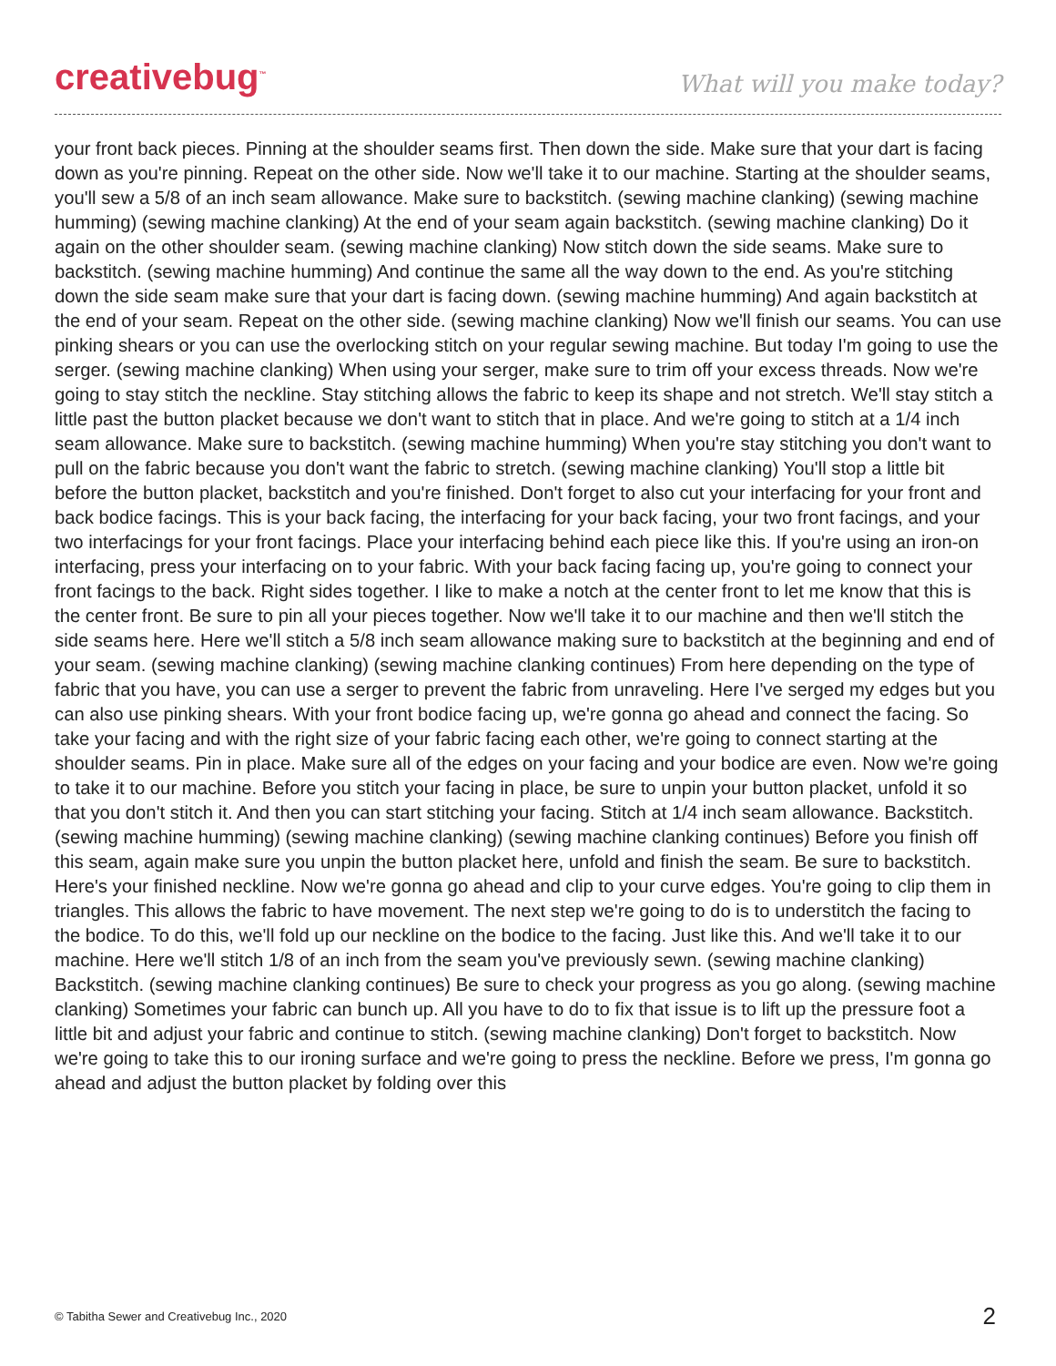creativebug<sup>™</sup>
What will you make today?
your front back pieces. Pinning at the shoulder seams first. Then down the side. Make sure that your dart is facing down as you're pinning. Repeat on the other side. Now we'll take it to our machine. Starting at the shoulder seams, you'll sew a 5/8 of an inch seam allowance. Make sure to backstitch. (sewing machine clanking) (sewing machine humming) (sewing machine clanking) At the end of your seam again backstitch. (sewing machine clanking) Do it again on the other shoulder seam. (sewing machine clanking) Now stitch down the side seams. Make sure to backstitch. (sewing machine humming) And continue the same all the way down to the end. As you're stitching down the side seam make sure that your dart is facing down. (sewing machine humming) And again backstitch at the end of your seam. Repeat on the other side. (sewing machine clanking) Now we'll finish our seams. You can use pinking shears or you can use the overlocking stitch on your regular sewing machine. But today I'm going to use the serger. (sewing machine clanking) When using your serger, make sure to trim off your excess threads. Now we're going to stay stitch the neckline. Stay stitching allows the fabric to keep its shape and not stretch. We'll stay stitch a little past the button placket because we don't want to stitch that in place. And we're going to stitch at a 1/4 inch seam allowance. Make sure to backstitch. (sewing machine humming) When you're stay stitching you don't want to pull on the fabric because you don't want the fabric to stretch. (sewing machine clanking) You'll stop a little bit before the button placket, backstitch and you're finished. Don't forget to also cut your interfacing for your front and back bodice facings. This is your back facing, the interfacing for your back facing, your two front facings, and your two interfacings for your front facings. Place your interfacing behind each piece like this. If you're using an iron-on interfacing, press your interfacing on to your fabric. With your back facing facing up, you're going to connect your front facings to the back. Right sides together. I like to make a notch at the center front to let me know that this is the center front. Be sure to pin all your pieces together. Now we'll take it to our machine and then we'll stitch the side seams here. Here we'll stitch a 5/8 inch seam allowance making sure to backstitch at the beginning and end of your seam. (sewing machine clanking) (sewing machine clanking continues) From here depending on the type of fabric that you have, you can use a serger to prevent the fabric from unraveling. Here I've serged my edges but you can also use pinking shears. With your front bodice facing up, we're gonna go ahead and connect the facing. So take your facing and with the right size of your fabric facing each other, we're going to connect starting at the shoulder seams. Pin in place. Make sure all of the edges on your facing and your bodice are even. Now we're going to take it to our machine. Before you stitch your facing in place, be sure to unpin your button placket, unfold it so that you don't stitch it. And then you can start stitching your facing. Stitch at 1/4 inch seam allowance. Backstitch. (sewing machine humming) (sewing machine clanking) (sewing machine clanking continues) Before you finish off this seam, again make sure you unpin the button placket here, unfold and finish the seam. Be sure to backstitch. Here's your finished neckline. Now we're gonna go ahead and clip to your curve edges. You're going to clip them in triangles. This allows the fabric to have movement. The next step we're going to do is to understitch the facing to the bodice. To do this, we'll fold up our neckline on the bodice to the facing. Just like this. And we'll take it to our machine. Here we'll stitch 1/8 of an inch from the seam you've previously sewn. (sewing machine clanking) Backstitch. (sewing machine clanking continues) Be sure to check your progress as you go along. (sewing machine clanking) Sometimes your fabric can bunch up. All you have to do to fix that issue is to lift up the pressure foot a little bit and adjust your fabric and continue to stitch. (sewing machine clanking) Don't forget to backstitch. Now we're going to take this to our ironing surface and we're going to press the neckline. Before we press, I'm gonna go ahead and adjust the button placket by folding over this
© Tabitha Sewer and Creativebug Inc., 2020 2